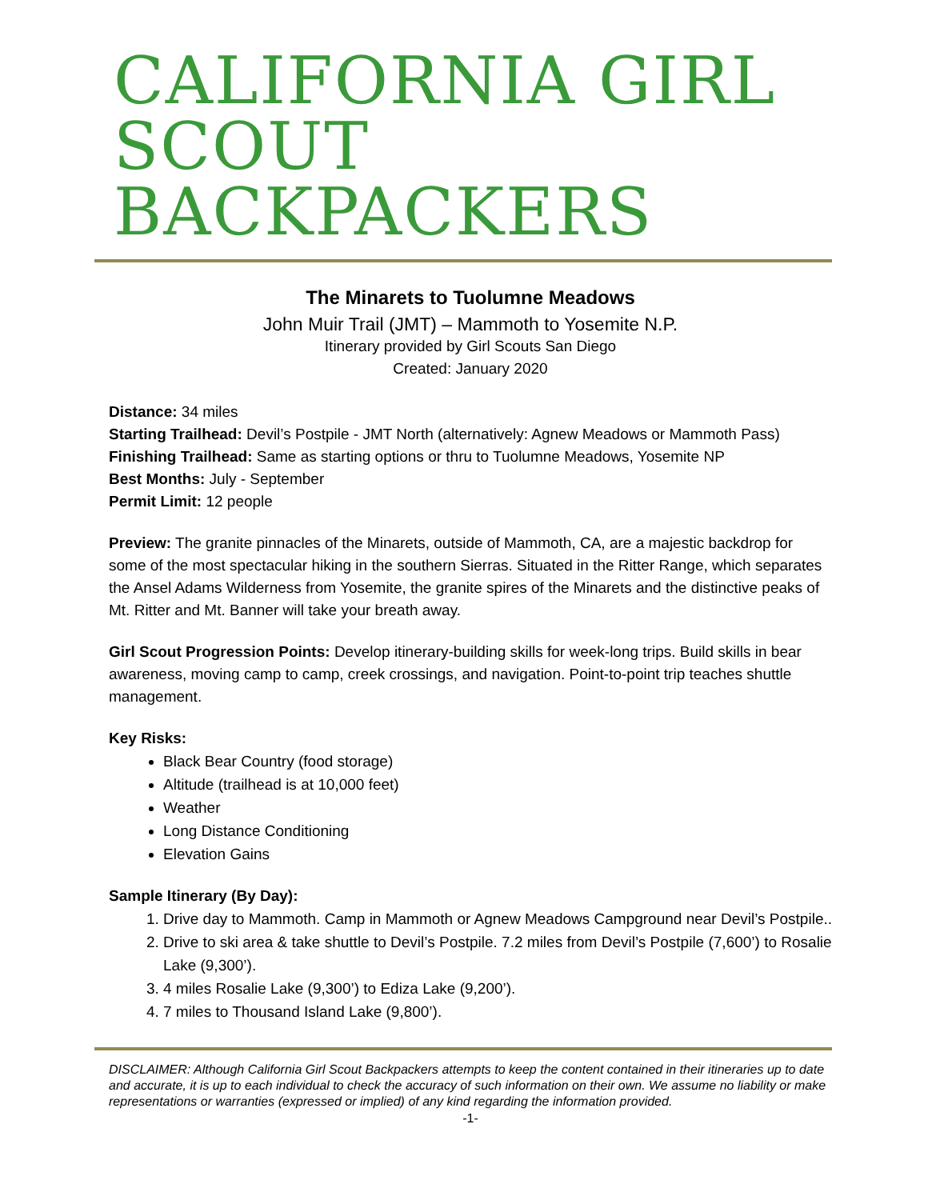CALIFORNIA GIRL
SCOUT BACKPACKERS
The Minarets to Tuolumne Meadows
John Muir Trail (JMT) – Mammoth to Yosemite N.P.
Itinerary provided by Girl Scouts San Diego
Created: January 2020
Distance: 34 miles
Starting Trailhead: Devil’s Postpile - JMT North (alternatively: Agnew Meadows or Mammoth Pass)
Finishing Trailhead: Same as starting options or thru to Tuolumne Meadows, Yosemite NP
Best Months: July - September
Permit Limit: 12 people
Preview: The granite pinnacles of the Minarets, outside of Mammoth, CA, are a majestic backdrop for some of the most spectacular hiking in the southern Sierras. Situated in the Ritter Range, which separates the Ansel Adams Wilderness from Yosemite, the granite spires of the Minarets and the distinctive peaks of Mt. Ritter and Mt. Banner will take your breath away.
Girl Scout Progression Points: Develop itinerary-building skills for week-long trips. Build skills in bear awareness, moving camp to camp, creek crossings, and navigation. Point-to-point trip teaches shuttle management.
Key Risks:
Black Bear Country (food storage)
Altitude (trailhead is at 10,000 feet)
Weather
Long Distance Conditioning
Elevation Gains
Sample Itinerary (By Day):
1. Drive day to Mammoth. Camp in Mammoth or Agnew Meadows Campground near Devil’s Postpile..
2. Drive to ski area & take shuttle to Devil’s Postpile. 7.2 miles from Devil’s Postpile (7,600’) to Rosalie Lake (9,300’).
3. 4 miles Rosalie Lake (9,300’) to Ediza Lake (9,200’).
4. 7 miles to Thousand Island Lake (9,800’).
DISCLAIMER: Although California Girl Scout Backpackers attempts to keep the content contained in their itineraries up to date and accurate, it is up to each individual to check the accuracy of such information on their own. We assume no liability or make representations or warranties (expressed or implied) of any kind regarding the information provided.
-1-